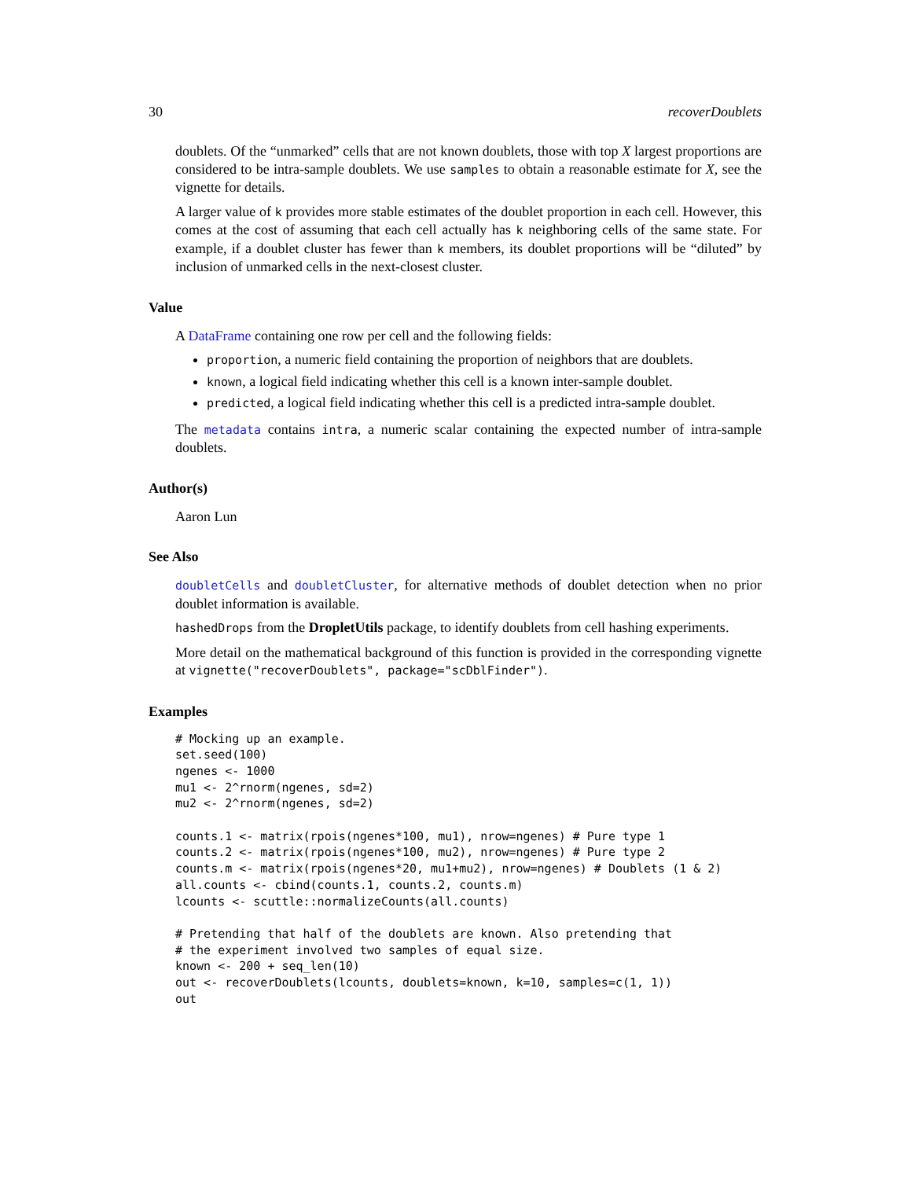30 recoverDoublets
doublets. Of the “unmarked” cells that are not known doublets, those with top X largest proportions are considered to be intra-sample doublets. We use samples to obtain a reasonable estimate for X, see the vignette for details.
A larger value of k provides more stable estimates of the doublet proportion in each cell. However, this comes at the cost of assuming that each cell actually has k neighboring cells of the same state. For example, if a doublet cluster has fewer than k members, its doublet proportions will be “diluted” by inclusion of unmarked cells in the next-closest cluster.
Value
A DataFrame containing one row per cell and the following fields:
proportion, a numeric field containing the proportion of neighbors that are doublets.
known, a logical field indicating whether this cell is a known inter-sample doublet.
predicted, a logical field indicating whether this cell is a predicted intra-sample doublet.
The metadata contains intra, a numeric scalar containing the expected number of intra-sample doublets.
Author(s)
Aaron Lun
See Also
doubletCells and doubletCluster, for alternative methods of doublet detection when no prior doublet information is available.
hashedDrops from the DropletUtils package, to identify doublets from cell hashing experiments.
More detail on the mathematical background of this function is provided in the corresponding vignette at vignette("recoverDoublets", package="scDblFinder").
Examples
# Mocking up an example.
set.seed(100)
ngenes <- 1000
mu1 <- 2^rnorm(ngenes, sd=2)
mu2 <- 2^rnorm(ngenes, sd=2)

counts.1 <- matrix(rpois(ngenes*100, mu1), nrow=ngenes) # Pure type 1
counts.2 <- matrix(rpois(ngenes*100, mu2), nrow=ngenes) # Pure type 2
counts.m <- matrix(rpois(ngenes*20, mu1+mu2), nrow=ngenes) # Doublets (1 & 2)
all.counts <- cbind(counts.1, counts.2, counts.m)
lcounts <- scuttle::normalizeCounts(all.counts)

# Pretending that half of the doublets are known. Also pretending that
# the experiment involved two samples of equal size.
known <- 200 + seq_len(10)
out <- recoverDoublets(lcounts, doublets=known, k=10, samples=c(1, 1))
out